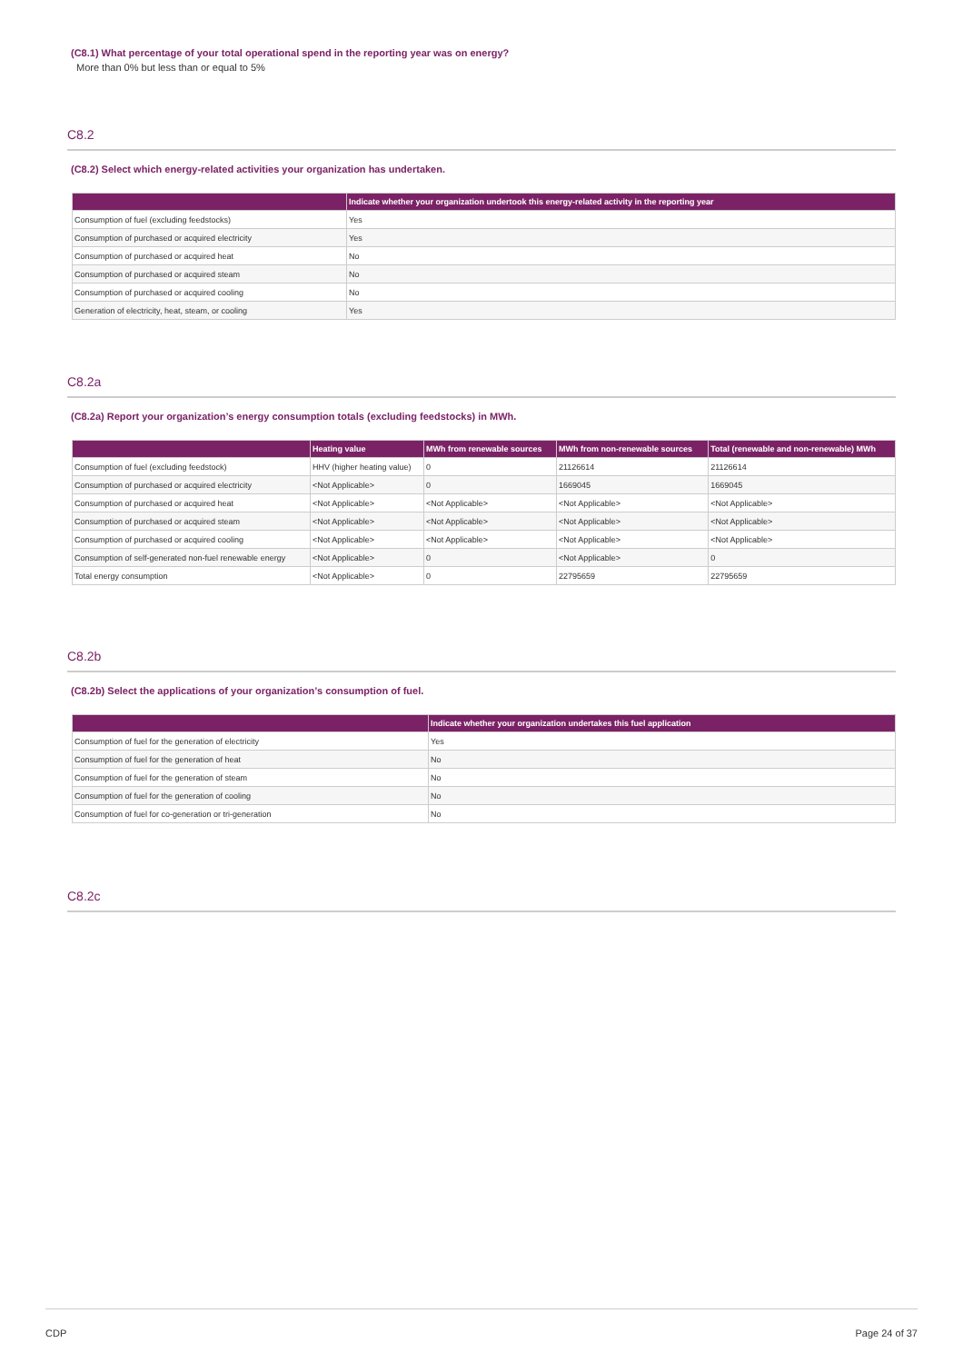(C8.1) What percentage of your total operational spend in the reporting year was on energy?
More than 0% but less than or equal to 5%
C8.2
(C8.2) Select which energy-related activities your organization has undertaken.
| | Indicate whether your organization undertook this energy-related activity in the reporting year |
| --- | --- |
| Consumption of fuel (excluding feedstocks) | Yes |
| Consumption of purchased or acquired electricity | Yes |
| Consumption of purchased or acquired heat | No |
| Consumption of purchased or acquired steam | No |
| Consumption of purchased or acquired cooling | No |
| Generation of electricity, heat, steam, or cooling | Yes |
C8.2a
(C8.2a) Report your organization’s energy consumption totals (excluding feedstocks) in MWh.
| | Heating value | MWh from renewable sources | MWh from non-renewable sources | Total (renewable and non-renewable) MWh |
| --- | --- | --- | --- | --- |
| Consumption of fuel (excluding feedstock) | HHV (higher heating value) | 0 | 21126614 | 21126614 |
| Consumption of purchased or acquired electricity | <Not Applicable> | 0 | 1669045 | 1669045 |
| Consumption of purchased or acquired heat | <Not Applicable> | <Not Applicable> | <Not Applicable> | <Not Applicable> |
| Consumption of purchased or acquired steam | <Not Applicable> | <Not Applicable> | <Not Applicable> | <Not Applicable> |
| Consumption of purchased or acquired cooling | <Not Applicable> | <Not Applicable> | <Not Applicable> | <Not Applicable> |
| Consumption of self-generated non-fuel renewable energy | <Not Applicable> | 0 | <Not Applicable> | 0 |
| Total energy consumption | <Not Applicable> | 0 | 22795659 | 22795659 |
C8.2b
(C8.2b) Select the applications of your organization’s consumption of fuel.
| | Indicate whether your organization undertakes this fuel application |
| --- | --- |
| Consumption of fuel for the generation of electricity | Yes |
| Consumption of fuel for the generation of heat | No |
| Consumption of fuel for the generation of steam | No |
| Consumption of fuel for the generation of cooling | No |
| Consumption of fuel for co-generation or tri-generation | No |
C8.2c
CDP Page 24 of 37